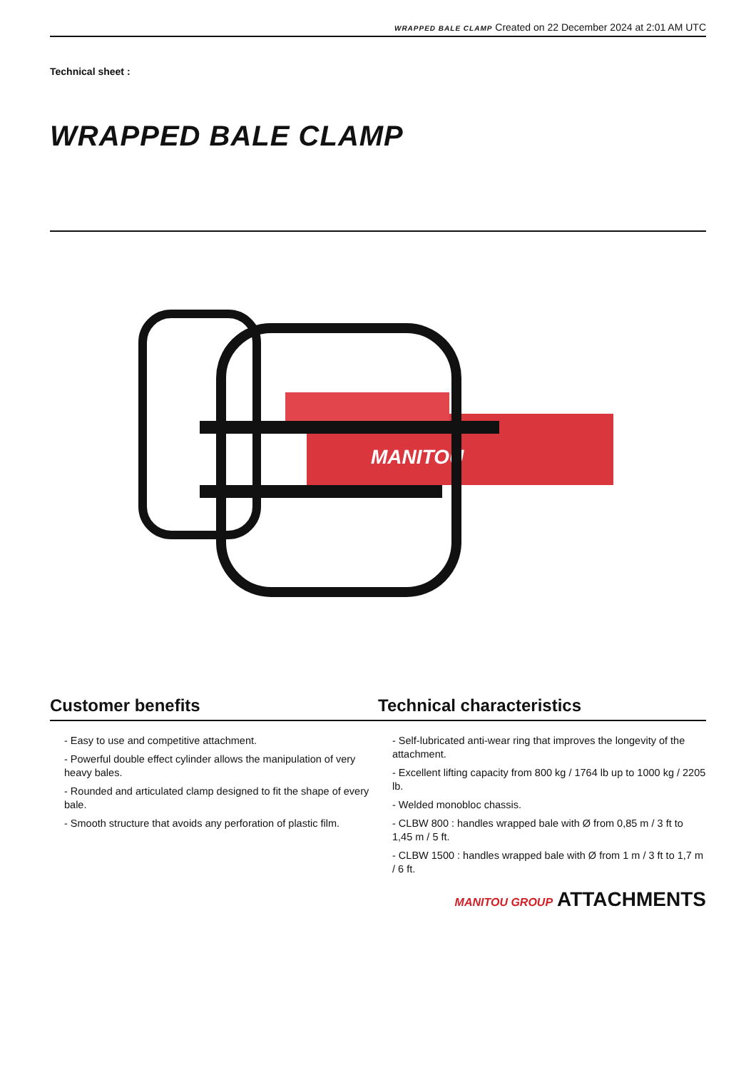WRAPPED BALE CLAMP Created on 22 December 2024 at 2:01 AM UTC
Technical sheet :
WRAPPED BALE CLAMP
MANITOU
Customer benefits Technical characteristics
- Easy to use and competitive attachment.
- Powerful double effect cylinder allows the manipulation of very heavy bales.
- Rounded and articulated clamp designed to fit the shape of every bale.
- Smooth structure that avoids any perforation of plastic film.
- Self-lubricated anti-wear ring that improves the longevity of the attachment.
- Excellent lifting capacity from 800 kg / 1764 lb up to 1000 kg / 2205 lb.
- Welded monobloc chassis.
- CLBW 800 : handles wrapped bale with Ø from 0,85 m / 3 ft to 1,45 m / 5 ft.
- CLBW 1500 : handles wrapped bale with Ø from 1 m / 3 ft to 1,7 m / 6 ft.
MANITOU GROUP ATTACHMENTS